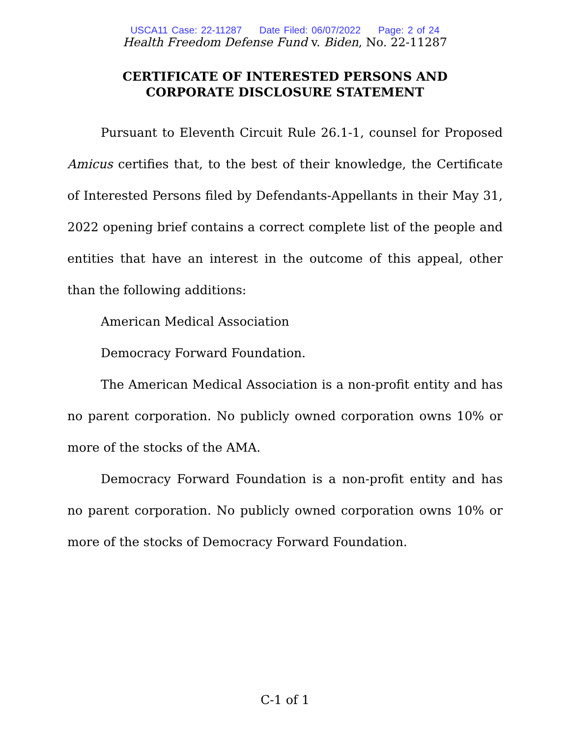USCA11 Case: 22-11287 Date Filed: 06/07/2022 Page: 2 of 24
Health Freedom Defense Fund v. Biden, No. 22-11287
CERTIFICATE OF INTERESTED PERSONS AND
CORPORATE DISCLOSURE STATEMENT
Pursuant to Eleventh Circuit Rule 26.1-1, counsel for Proposed Amicus certifies that, to the best of their knowledge, the Certificate of Interested Persons filed by Defendants-Appellants in their May 31, 2022 opening brief contains a correct complete list of the people and entities that have an interest in the outcome of this appeal, other than the following additions:
American Medical Association
Democracy Forward Foundation.
The American Medical Association is a non-profit entity and has no parent corporation. No publicly owned corporation owns 10% or more of the stocks of the AMA.
Democracy Forward Foundation is a non-profit entity and has no parent corporation. No publicly owned corporation owns 10% or more of the stocks of Democracy Forward Foundation.
C-1 of 1